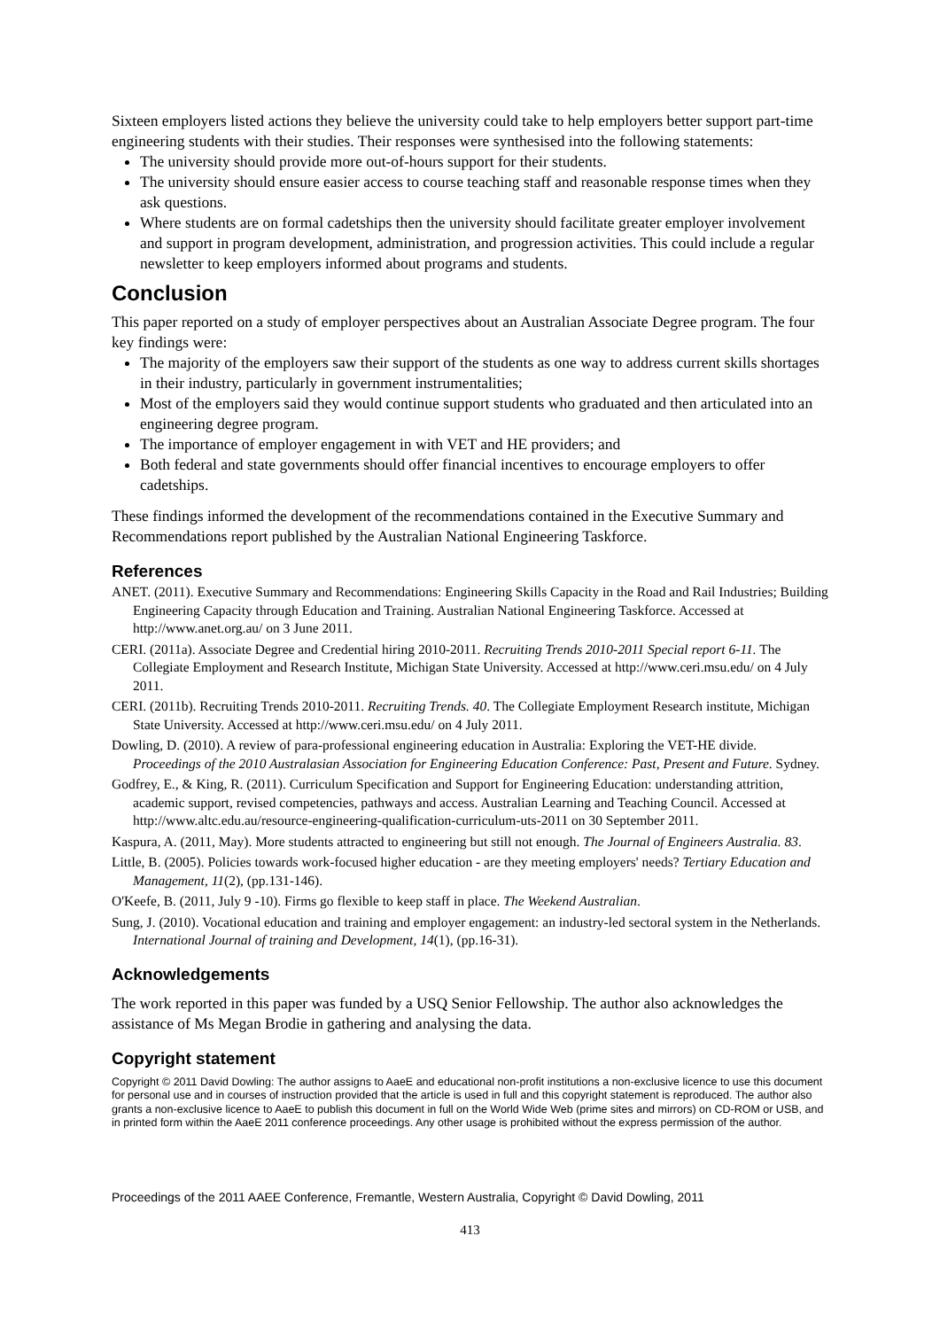Sixteen employers listed actions they believe the university could take to help employers better support part-time engineering students with their studies. Their responses were synthesised into the following statements:
The university should provide more out-of-hours support for their students.
The university should ensure easier access to course teaching staff and reasonable response times when they ask questions.
Where students are on formal cadetships then the university should facilitate greater employer involvement and support in program development, administration, and progression activities. This could include a regular newsletter to keep employers informed about programs and students.
Conclusion
This paper reported on a study of employer perspectives about an Australian Associate Degree program. The four key findings were:
The majority of the employers saw their support of the students as one way to address current skills shortages in their industry, particularly in government instrumentalities;
Most of the employers said they would continue support students who graduated and then articulated into an engineering degree program.
The importance of employer engagement in with VET and HE providers; and
Both federal and state governments should offer financial incentives to encourage employers to offer cadetships.
These findings informed the development of the recommendations contained in the Executive Summary and Recommendations report published by the Australian National Engineering Taskforce.
References
ANET. (2011). Executive Summary and Recommendations: Engineering Skills Capacity in the Road and Rail Industries; Building Engineering Capacity through Education and Training. Australian National Engineering Taskforce. Accessed at http://www.anet.org.au/ on 3 June 2011.
CERI. (2011a). Associate Degree and Credential hiring 2010-2011. Recruiting Trends 2010-2011 Special report 6-11. The Collegiate Employment and Research Institute, Michigan State University. Accessed at http://www.ceri.msu.edu/ on 4 July 2011.
CERI. (2011b). Recruiting Trends 2010-2011. Recruiting Trends. 40. The Collegiate Employment Research institute, Michigan State University. Accessed at http://www.ceri.msu.edu/ on 4 July 2011.
Dowling, D. (2010). A review of para-professional engineering education in Australia: Exploring the VET-HE divide. Proceedings of the 2010 Australasian Association for Engineering Education Conference: Past, Present and Future. Sydney.
Godfrey, E., & King, R. (2011). Curriculum Specification and Support for Engineering Education: understanding attrition, academic support, revised competencies, pathways and access. Australian Learning and Teaching Council. Accessed at http://www.altc.edu.au/resource-engineering-qualification-curriculum-uts-2011 on 30 September 2011.
Kaspura, A. (2011, May). More students attracted to engineering but still not enough. The Journal of Engineers Australia. 83.
Little, B. (2005). Policies towards work-focused higher education - are they meeting employers' needs? Tertiary Education and Management, 11(2), (pp.131-146).
O'Keefe, B. (2011, July 9 -10). Firms go flexible to keep staff in place. The Weekend Australian.
Sung, J. (2010). Vocational education and training and employer engagement: an industry-led sectoral system in the Netherlands. International Journal of training and Development, 14(1), (pp.16-31).
Acknowledgements
The work reported in this paper was funded by a USQ Senior Fellowship. The author also acknowledges the assistance of Ms Megan Brodie in gathering and analysing the data.
Copyright statement
Copyright © 2011 David Dowling: The author assigns to AaeE and educational non-profit institutions a non-exclusive licence to use this document for personal use and in courses of instruction provided that the article is used in full and this copyright statement is reproduced. The author also grants a non-exclusive licence to AaeE to publish this document in full on the World Wide Web (prime sites and mirrors) on CD-ROM or USB, and in printed form within the AaeE 2011 conference proceedings. Any other usage is prohibited without the express permission of the author.
Proceedings of the 2011 AAEE Conference, Fremantle, Western Australia, Copyright © David Dowling, 2011
413